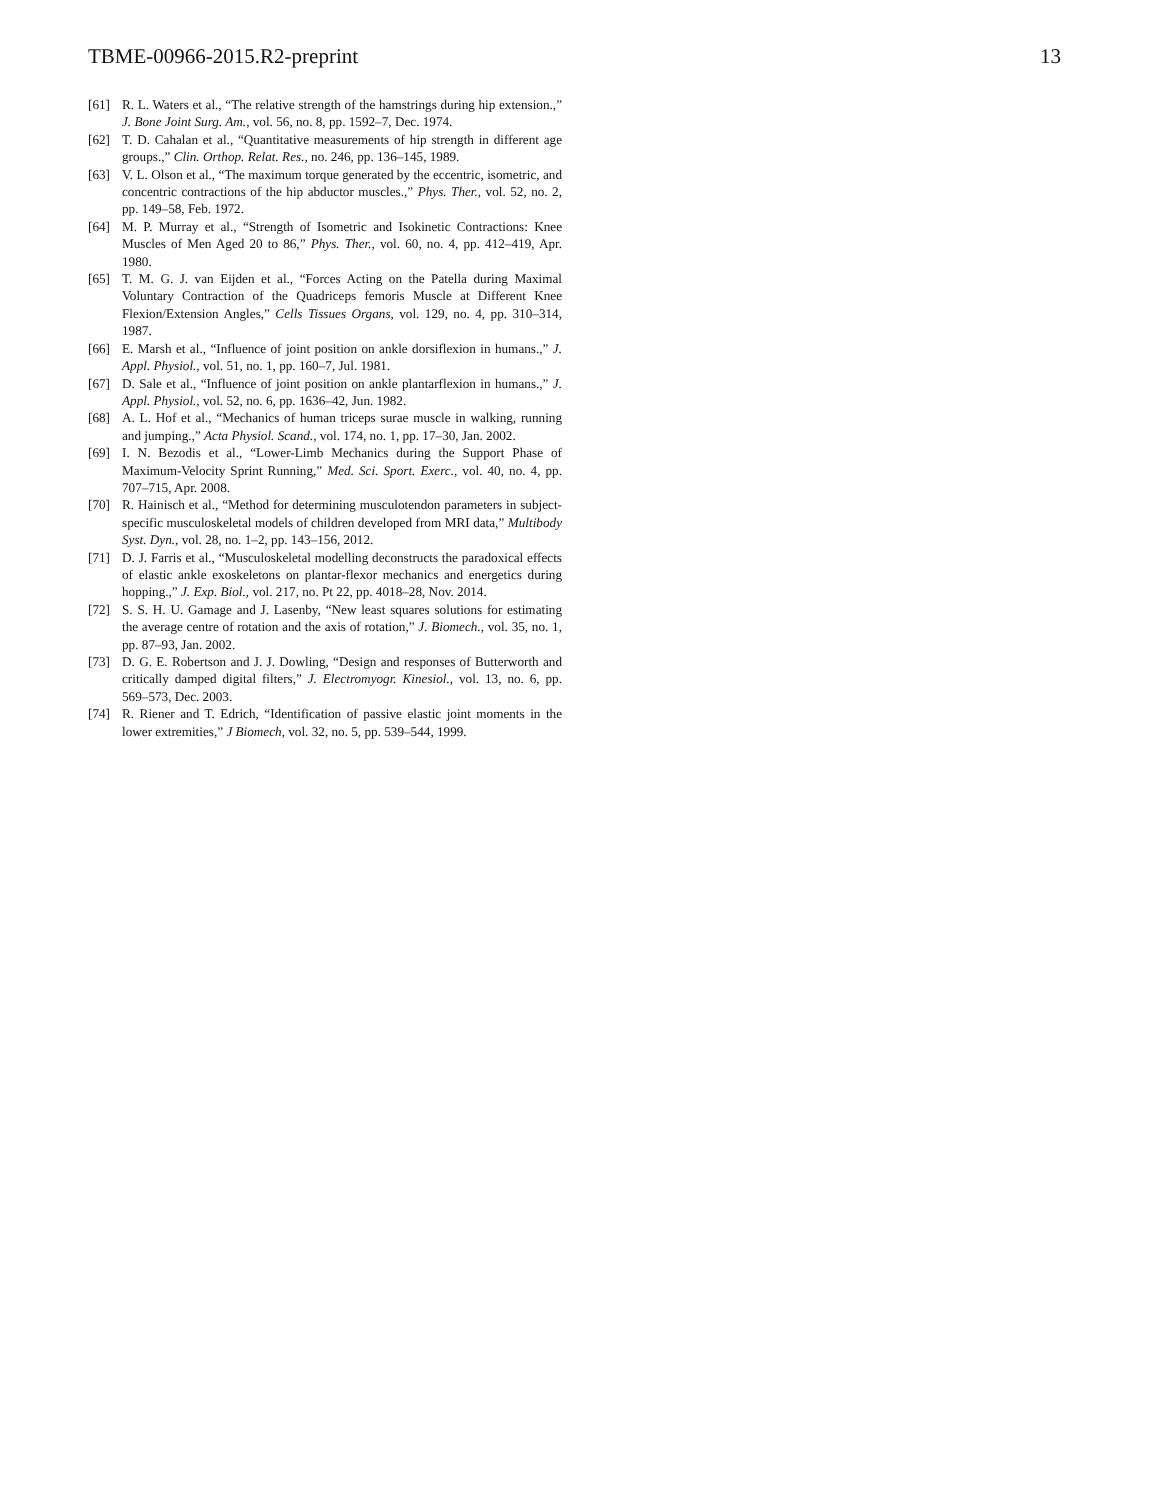TBME-00966-2015.R2-preprint 13
[61] R. L. Waters et al., “The relative strength of the hamstrings during hip extension.,” J. Bone Joint Surg. Am., vol. 56, no. 8, pp. 1592–7, Dec. 1974.
[62] T. D. Cahalan et al., “Quantitative measurements of hip strength in different age groups.,” Clin. Orthop. Relat. Res., no. 246, pp. 136–145, 1989.
[63] V. L. Olson et al., “The maximum torque generated by the eccentric, isometric, and concentric contractions of the hip abductor muscles.,” Phys. Ther., vol. 52, no. 2, pp. 149–58, Feb. 1972.
[64] M. P. Murray et al., “Strength of Isometric and Isokinetic Contractions: Knee Muscles of Men Aged 20 to 86,” Phys. Ther., vol. 60, no. 4, pp. 412–419, Apr. 1980.
[65] T. M. G. J. van Eijden et al., “Forces Acting on the Patella during Maximal Voluntary Contraction of the Quadriceps femoris Muscle at Different Knee Flexion/Extension Angles,” Cells Tissues Organs, vol. 129, no. 4, pp. 310–314, 1987.
[66] E. Marsh et al., “Influence of joint position on ankle dorsiflexion in humans.,” J. Appl. Physiol., vol. 51, no. 1, pp. 160–7, Jul. 1981.
[67] D. Sale et al., “Influence of joint position on ankle plantarflexion in humans.,” J. Appl. Physiol., vol. 52, no. 6, pp. 1636–42, Jun. 1982.
[68] A. L. Hof et al., “Mechanics of human triceps surae muscle in walking, running and jumping.,” Acta Physiol. Scand., vol. 174, no. 1, pp. 17–30, Jan. 2002.
[69] I. N. Bezodis et al., “Lower-Limb Mechanics during the Support Phase of Maximum-Velocity Sprint Running,” Med. Sci. Sport. Exerc., vol. 40, no. 4, pp. 707–715, Apr. 2008.
[70] R. Hainisch et al., “Method for determining musculotendon parameters in subject-specific musculoskeletal models of children developed from MRI data,” Multibody Syst. Dyn., vol. 28, no. 1–2, pp. 143–156, 2012.
[71] D. J. Farris et al., “Musculoskeletal modelling deconstructs the paradoxical effects of elastic ankle exoskeletons on plantar-flexor mechanics and energetics during hopping.,” J. Exp. Biol., vol. 217, no. Pt 22, pp. 4018–28, Nov. 2014.
[72] S. S. H. U. Gamage and J. Lasenby, “New least squares solutions for estimating the average centre of rotation and the axis of rotation,” J. Biomech., vol. 35, no. 1, pp. 87–93, Jan. 2002.
[73] D. G. E. Robertson and J. J. Dowling, “Design and responses of Butterworth and critically damped digital filters,” J. Electromyogr. Kinesiol., vol. 13, no. 6, pp. 569–573, Dec. 2003.
[74] R. Riener and T. Edrich, “Identification of passive elastic joint moments in the lower extremities,” J Biomech, vol. 32, no. 5, pp. 539–544, 1999.